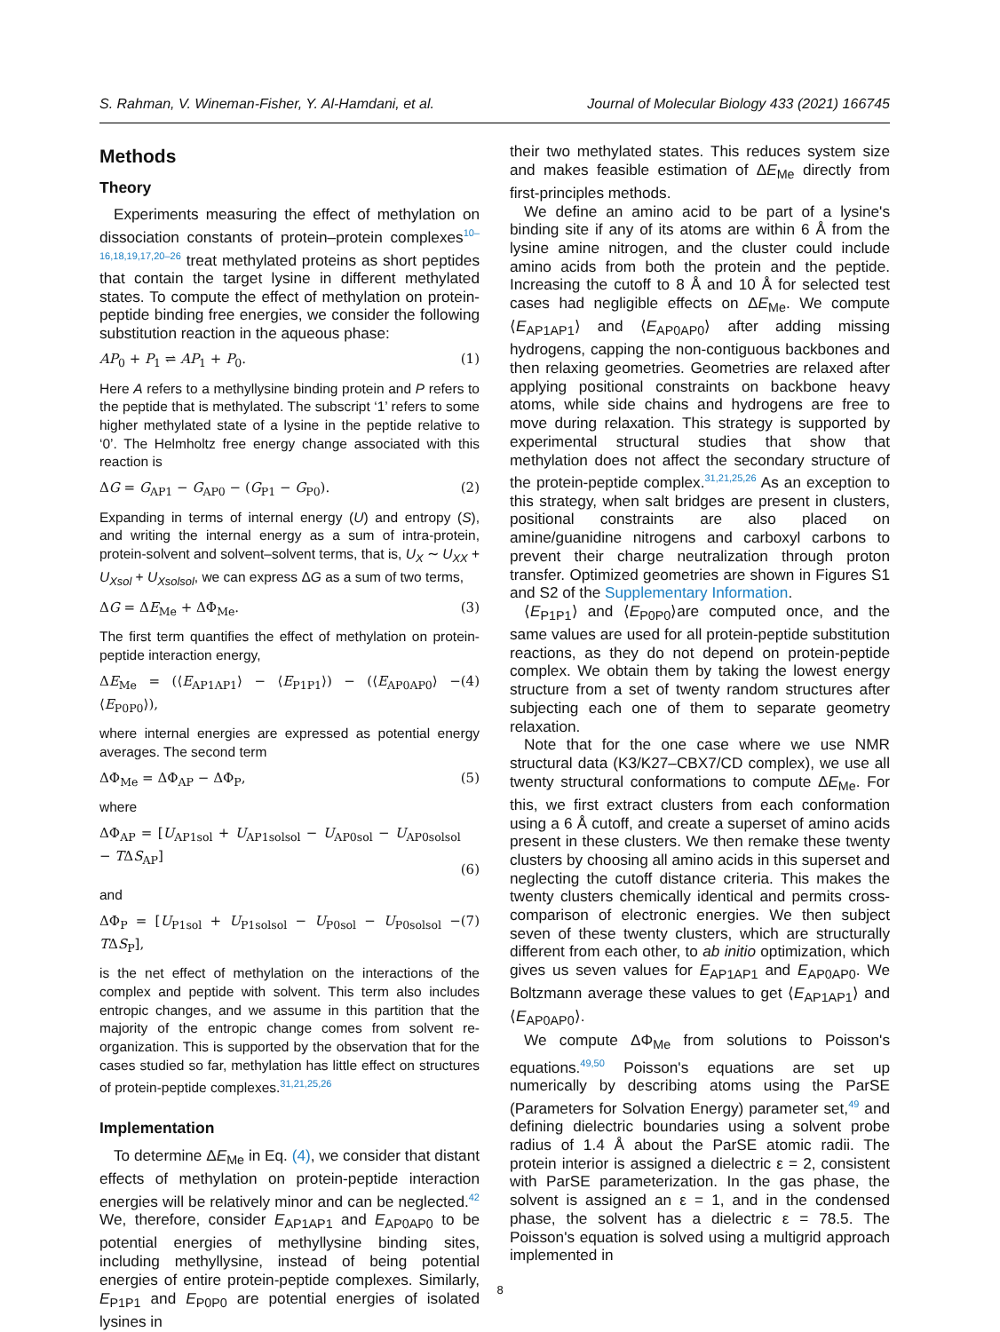S. Rahman, V. Wineman-Fisher, Y. Al-Hamdani, et al. Journal of Molecular Biology 433 (2021) 166745
Methods
Theory
Experiments measuring the effect of methylation on dissociation constants of protein–protein complexes<sup>10–16,18,19,17,20–26</sup> treat methylated proteins as short peptides that contain the target lysine in different methylated states. To compute the effect of methylation on protein-peptide binding free energies, we consider the following substitution reaction in the aqueous phase:
AP<sub>0</sub> + P<sub>1</sub> ⇌ AP<sub>1</sub> + P<sub>0</sub>. (1)
Here A refers to a methyllysine binding protein and P refers to the peptide that is methylated. The subscript ‘1’ refers to some higher methylated state of a lysine in the peptide relative to ‘0’. The Helmholtz free energy change associated with this reaction is
ΔG = G<sub>AP1</sub> − G<sub>AP0</sub> − (G<sub>P1</sub> − G<sub>P0</sub>). (2)
Expanding in terms of internal energy (U) and entropy (S), and writing the internal energy as a sum of intra-protein, protein-solvent and solvent–solvent terms, that is, U<sub>X</sub> ∼ U<sub>XX</sub> + U<sub>Xsol</sub> + U<sub>Xsolsol</sub>, we can express ΔG as a sum of two terms,
ΔG = ΔE<sub>Me</sub> + ΔΦ<sub>Me</sub>. (3)
The first term quantifies the effect of methylation on protein-peptide interaction energy,
ΔE<sub>Me</sub> = (⟨E<sub>AP1AP1</sub>⟩ − ⟨E<sub>P1P1</sub>⟩) − (⟨E<sub>AP0AP0</sub>⟩ − ⟨E<sub>P0P0</sub>⟩), (4)
where internal energies are expressed as potential energy averages. The second term
ΔΦ<sub>Me</sub> = ΔΦ<sub>AP</sub> − ΔΦ<sub>P</sub>, (5)
where
ΔΦ<sub>AP</sub> = [U<sub>AP1sol</sub> + U<sub>AP1solsol</sub> − U<sub>AP0sol</sub> − U<sub>AP0solsol</sub> − TΔS<sub>AP</sub>]
(6)
and
ΔΦ<sub>P</sub> = [U<sub>P1sol</sub> + U<sub>P1solsol</sub> − U<sub>P0sol</sub> − U<sub>P0solsol</sub> − TΔS<sub>P</sub>], (7)
is the net effect of methylation on the interactions of the complex and peptide with solvent. This term also includes entropic changes, and we assume in this partition that the majority of the entropic change comes from solvent re-organization. This is supported by the observation that for the cases studied so far, methylation has little effect on structures of protein-peptide complexes.<sup>31,21,25,26</sup>
Implementation
To determine ΔE<sub>Me</sub> in Eq. (4), we consider that distant effects of methylation on protein-peptide interaction energies will be relatively minor and can be neglected.<sup>42</sup> We, therefore, consider E<sub>AP1AP1</sub> and E<sub>AP0AP0</sub> to be potential energies of methyllysine binding sites, including methyllysine, instead of being potential energies of entire protein-peptide complexes. Similarly, E<sub>P1P1</sub> and E<sub>P0P0</sub> are potential energies of isolated lysines in
their two methylated states. This reduces system size and makes feasible estimation of ΔE<sub>Me</sub> directly from first-principles methods.
We define an amino acid to be part of a lysine's binding site if any of its atoms are within 6 Å from the lysine amine nitrogen, and the cluster could include amino acids from both the protein and the peptide. Increasing the cutoff to 8 Å and 10 Å for selected test cases had negligible effects on ΔE<sub>Me</sub>. We compute ⟨E<sub>AP1AP1</sub>⟩ and ⟨E<sub>AP0AP0</sub>⟩ after adding missing hydrogens, capping the non-contiguous backbones and then relaxing geometries. Geometries are relaxed after applying positional constraints on backbone heavy atoms, while side chains and hydrogens are free to move during relaxation. This strategy is supported by experimental structural studies that show that methylation does not affect the secondary structure of the protein-peptide complex.<sup>31,21,25,26</sup> As an exception to this strategy, when salt bridges are present in clusters, positional constraints are also placed on amine/guanidine nitrogens and carboxyl carbons to prevent their charge neutralization through proton transfer. Optimized geometries are shown in Figures S1 and S2 of the Supplementary Information.
⟨E<sub>P1P1</sub>⟩ and ⟨E<sub>P0P0</sub>⟩are computed once, and the same values are used for all protein-peptide substitution reactions, as they do not depend on protein-peptide complex. We obtain them by taking the lowest energy structure from a set of twenty random structures after subjecting each one of them to separate geometry relaxation.
Note that for the one case where we use NMR structural data (K3/K27–CBX7/CD complex), we use all twenty structural conformations to compute ΔE<sub>Me</sub>. For this, we first extract clusters from each conformation using a 6 Å cutoff, and create a superset of amino acids present in these clusters. We then remake these twenty clusters by choosing all amino acids in this superset and neglecting the cutoff distance criteria. This makes the twenty clusters chemically identical and permits cross-comparison of electronic energies. We then subject seven of these twenty clusters, which are structurally different from each other, to ab initio optimization, which gives us seven values for E<sub>AP1AP1</sub> and E<sub>AP0AP0</sub>. We Boltzmann average these values to get ⟨E<sub>AP1AP1</sub>⟩ and ⟨E<sub>AP0AP0</sub>⟩.
We compute ΔΦ<sub>Me</sub> from solutions to Poisson's equations.<sup>49,50</sup> Poisson's equations are set up numerically by describing atoms using the ParSE (Parameters for Solvation Energy) parameter set,<sup>49</sup> and defining dielectric boundaries using a solvent probe radius of 1.4 Å about the ParSE atomic radii. The protein interior is assigned a dielectric ε = 2, consistent with ParSE parameterization. In the gas phase, the solvent is assigned an ε = 1, and in the condensed phase, the solvent has a dielectric ε = 78.5. The Poisson's equation is solved using a multigrid approach implemented in
8